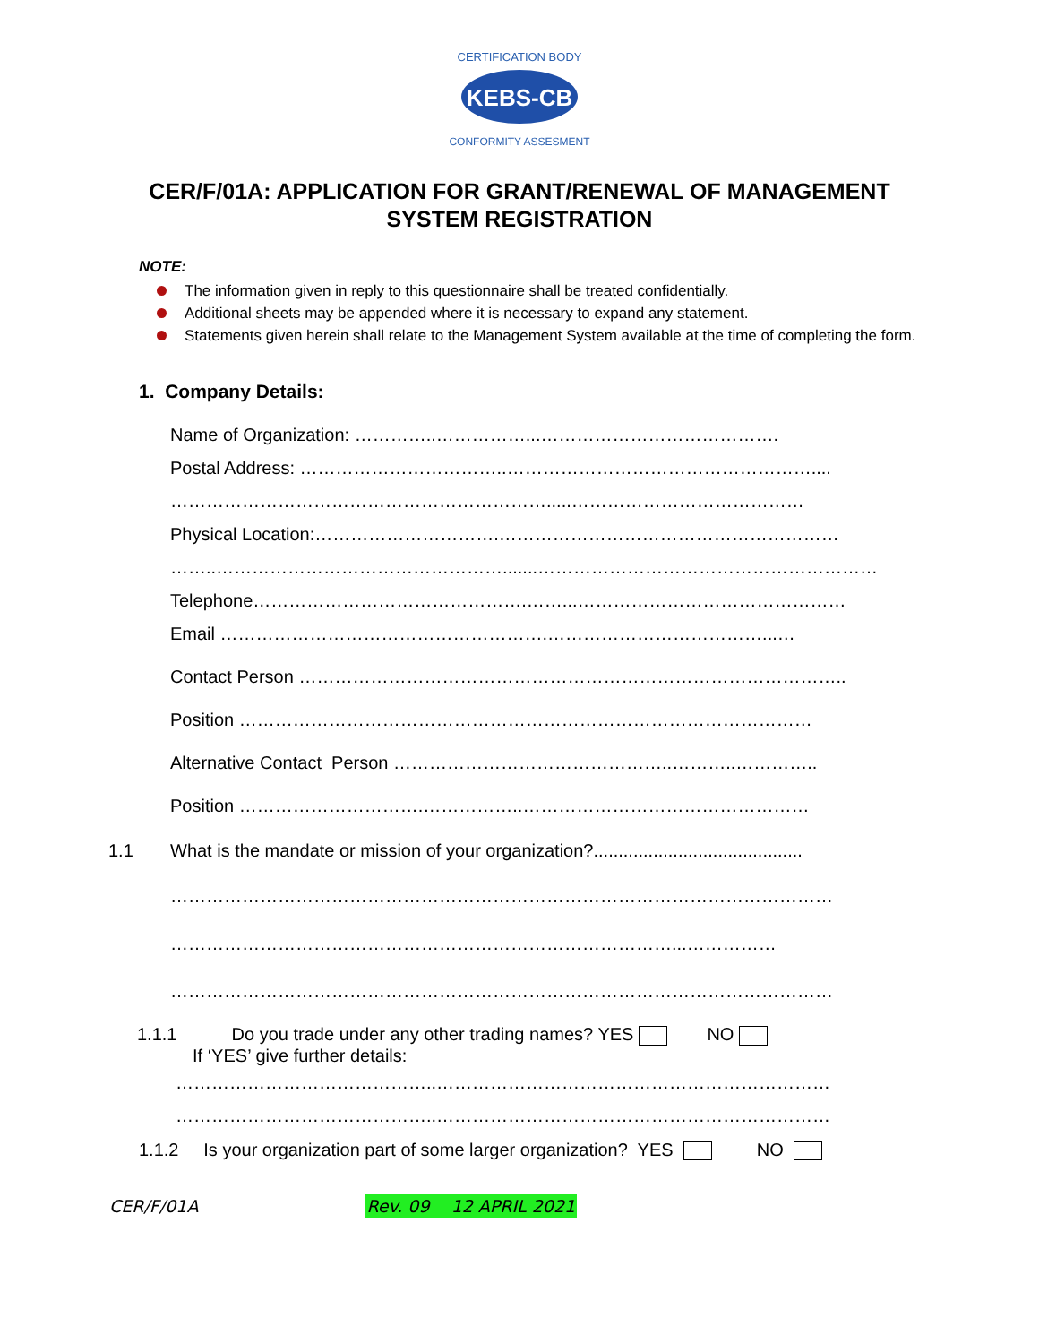KEBS-CB
CERTIFICATION BODY
CONFORMITY ASSESMENT
CER/F/01A: APPLICATION FOR GRANT/RENEWAL OF MANAGEMENT SYSTEM REGISTRATION
NOTE:
The information given in reply to this questionnaire shall be treated confidentially.
Additional sheets may be appended where it is necessary to expand any statement.
Statements given herein shall relate to the Management System available at the time of completing the form.
1. Company Details:
Name of Organization: …………..……………...………………………………….
Postal Address: ……………………………..……………………………………………....
……………………………………………………….....…………………………………
Physical Location:………………………….…………………………………………………
……..………………………………………….......…………………………………………………
Telephone……………………………………….……...………………………………………
Email ……………………………………………….………………………………...…
Contact Person ………………………………………………………………………………..
Position ……………………………………………………………………………………
Alternative Contact Person ………………………………………..………..…………..
Position ………………………….……………..…………………………………………
1.1 What is the mandate or mission of your organization?..........................................
…………………………………………………………………………………………………
…………………………………………………………………………...……………
…………………………………………………………………………………………………
1.1.1 Do you trade under any other trading names? YES NO
If ‘YES’ give further details:
……………………………………..…………………………………………………………
……………………………………..…………………………………………………………
1.1.2 Is your organization part of some larger organization? YES NO
CER/F/01A Rev. 09 12 APRIL 2021